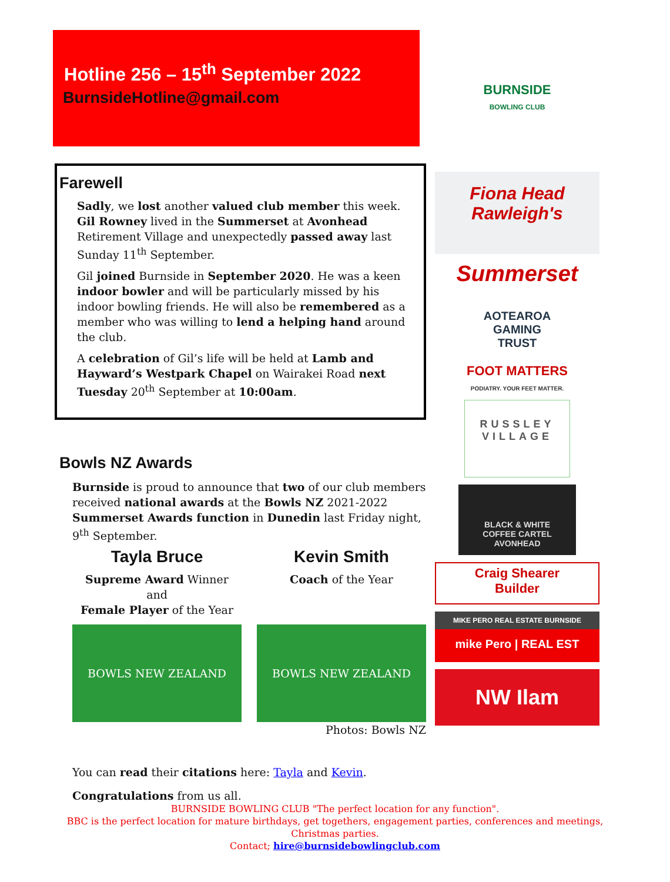Hotline 256 – 15<sup>th</sup> September 2022
BurnsideHotline@gmail.com
BURNSIDE
BOWLING CLUB
Fiona Head
Rawleigh's
Summerset
AOTEAROA
GAMING
TRUST
FOOT MATTERS
PODIATRY. YOUR FEET MATTER.
RUSSLEY VILLAGE
BLACK & WHITE
COFFEE CARTEL
AVONHEAD
Craig Shearer
Builder
MIKE PERO REAL ESTATE BURNSIDE
mike Pero | REAL EST
NW Ilam
Farewell
Sadly, we lost another valued club member this week. Gil Rowney lived in the Summerset at Avonhead Retirement Village and unexpectedly passed away last Sunday 11<sup>th</sup> September.
Gil joined Burnside in September 2020. He was a keen indoor bowler and will be particularly missed by his indoor bowling friends. He will also be remembered as a member who was willing to lend a helping hand around the club.
A celebration of Gil’s life will be held at Lamb and Hayward’s Westpark Chapel on Wairakei Road next Tuesday 20<sup>th</sup> September at 10:00am.
Bowls NZ Awards
Burnside is proud to announce that two of our club members received national awards at the Bowls NZ 2021-2022 Summerset Awards function in Dunedin last Friday night, 9<sup>th</sup> September.
Tayla Bruce
Supreme Award Winner
and
Female Player of the Year
BOWLS NEW ZEALAND
Kevin Smith
Coach of the Year
BOWLS NEW ZEALAND
Photos: Bowls NZ
You can read their citations here: Tayla and Kevin.
Congratulations from us all.
BURNSIDE BOWLING CLUB "The perfect location for any function".
BBC is the perfect location for mature birthdays, get togethers, engagement parties, conferences and meetings,
Christmas parties.
Contact; hire@burnsidebowlingclub.com